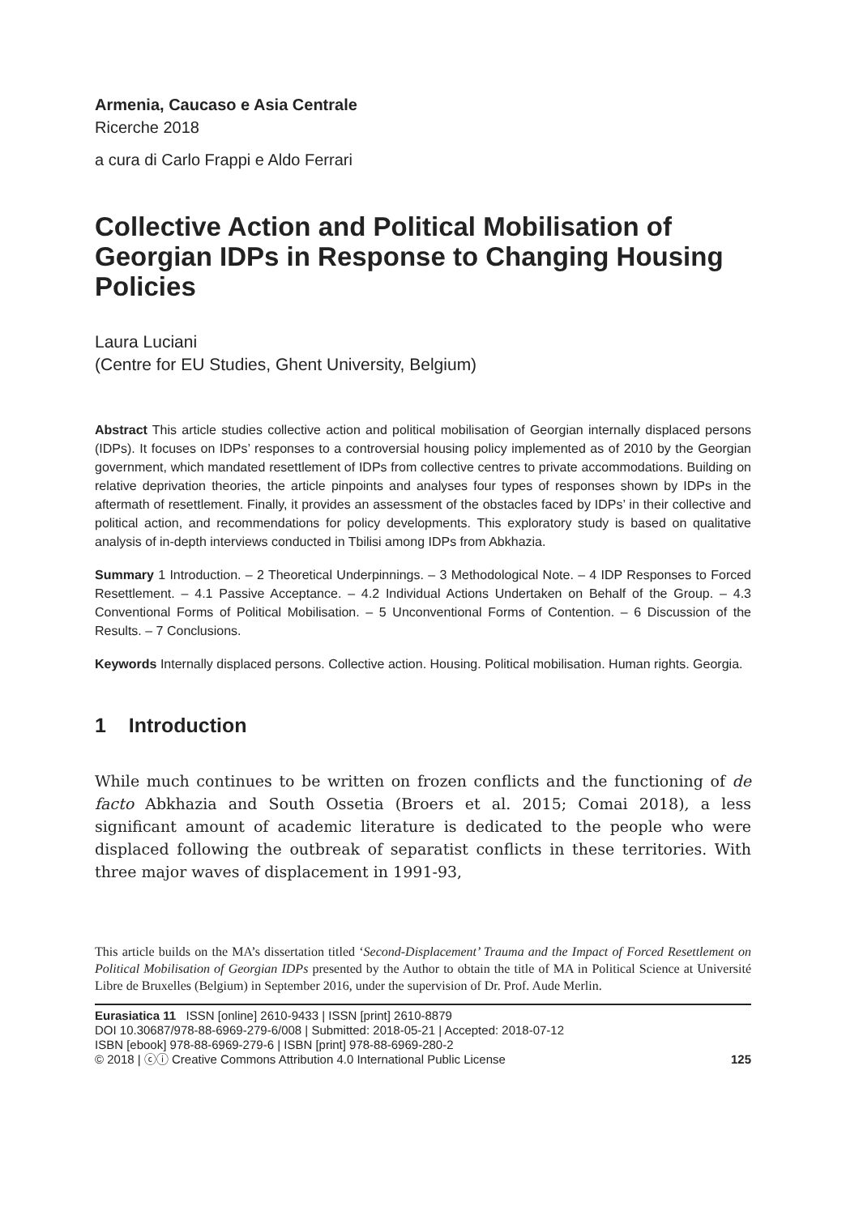Armenia, Caucaso e Asia Centrale
Ricerche 2018
a cura di Carlo Frappi e Aldo Ferrari
Collective Action and Political Mobilisation of Georgian IDPs in Response to Changing Housing Policies
Laura Luciani
(Centre for EU Studies, Ghent University, Belgium)
Abstract This article studies collective action and political mobilisation of Georgian internally displaced persons (IDPs). It focuses on IDPs’ responses to a controversial housing policy implemented as of 2010 by the Georgian government, which mandated resettlement of IDPs from collective centres to private accommodations. Building on relative deprivation theories, the article pinpoints and analyses four types of responses shown by IDPs in the aftermath of resettlement. Finally, it provides an assessment of the obstacles faced by IDPs’ in their collective and political action, and recommendations for policy developments. This exploratory study is based on qualitative analysis of in-depth interviews conducted in Tbilisi among IDPs from Abkhazia.
Summary 1 Introduction. – 2 Theoretical Underpinnings. – 3 Methodological Note. – 4 IDP Responses to Forced Resettlement. – 4.1 Passive Acceptance. – 4.2 Individual Actions Undertaken on Behalf of the Group. – 4.3 Conventional Forms of Political Mobilisation. – 5 Unconventional Forms of Contention. – 6 Discussion of the Results. – 7 Conclusions.
Keywords Internally displaced persons. Collective action. Housing. Political mobilisation. Human rights. Georgia.
1 Introduction
While much continues to be written on frozen conflicts and the functioning of de facto Abkhazia and South Ossetia (Broers et al. 2015; Comai 2018), a less significant amount of academic literature is dedicated to the people who were displaced following the outbreak of separatist conflicts in these territories. With three major waves of displacement in 1991-93,
This article builds on the MA’s dissertation titled ‘Second-Displacement’ Trauma and the Impact of Forced Resettlement on Political Mobilisation of Georgian IDPs presented by the Author to obtain the title of MA in Political Science at Université Libre de Bruxelles (Belgium) in September 2016, under the supervision of Dr. Prof. Aude Merlin.
Eurasiatica 11 ISSN [online] 2610-9433 | ISSN [print] 2610-8879
DOI 10.30687/978-88-6969-279-6/008 | Submitted: 2018-05-21 | Accepted: 2018-07-12
ISBN [ebook] 978-88-6969-279-6 | ISBN [print] 978-88-6969-280-2
© 2018 | ⓒⓘ Creative Commons Attribution 4.0 International Public License
125